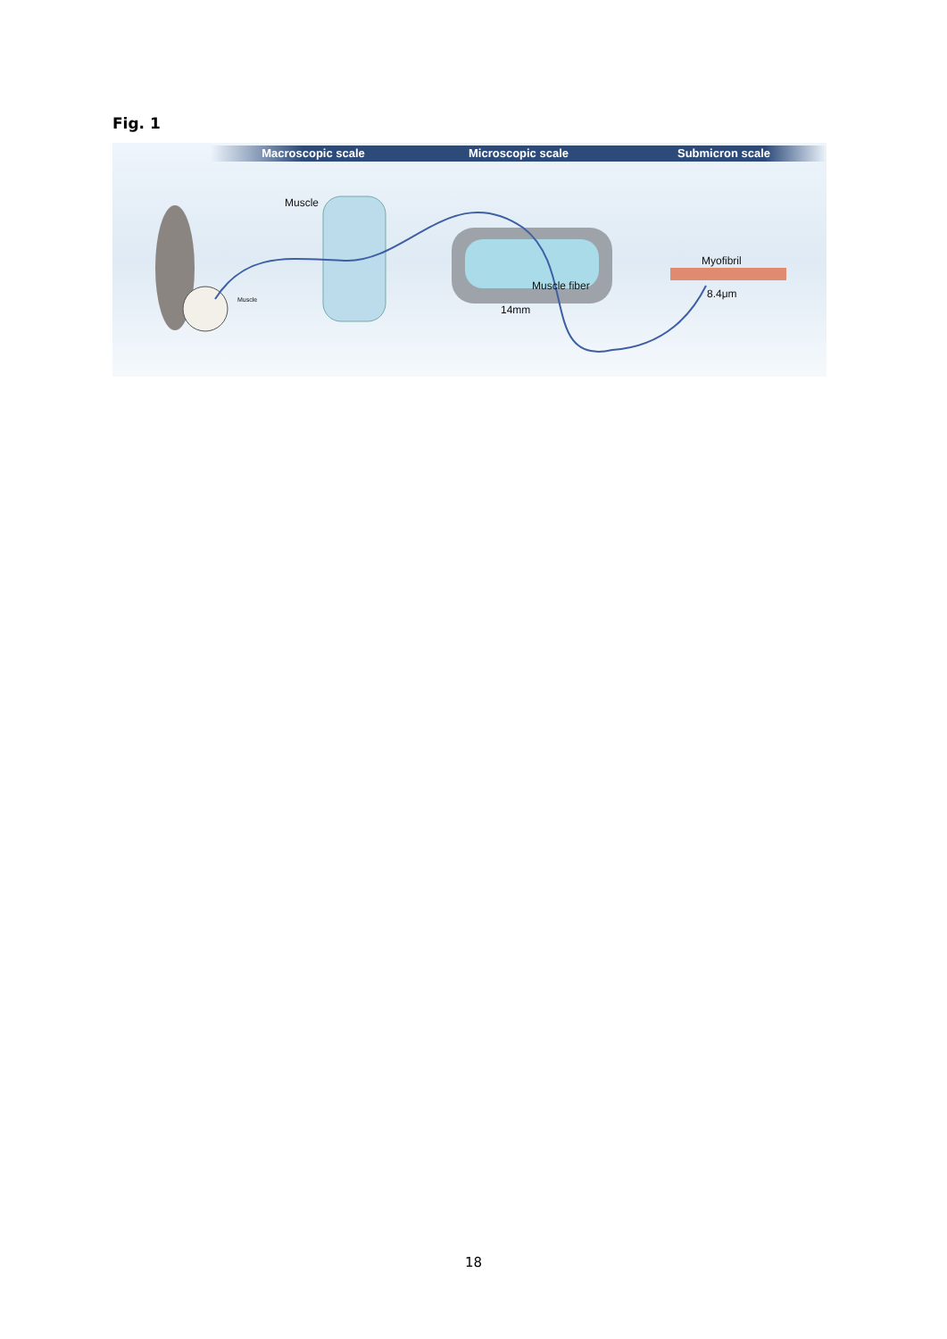Fig. 1
Macroscopic scale Microscopic scale Submicron scale
Muscle
Muscle
Muscle fiber
14mm
Myofibril
8.4μm
18